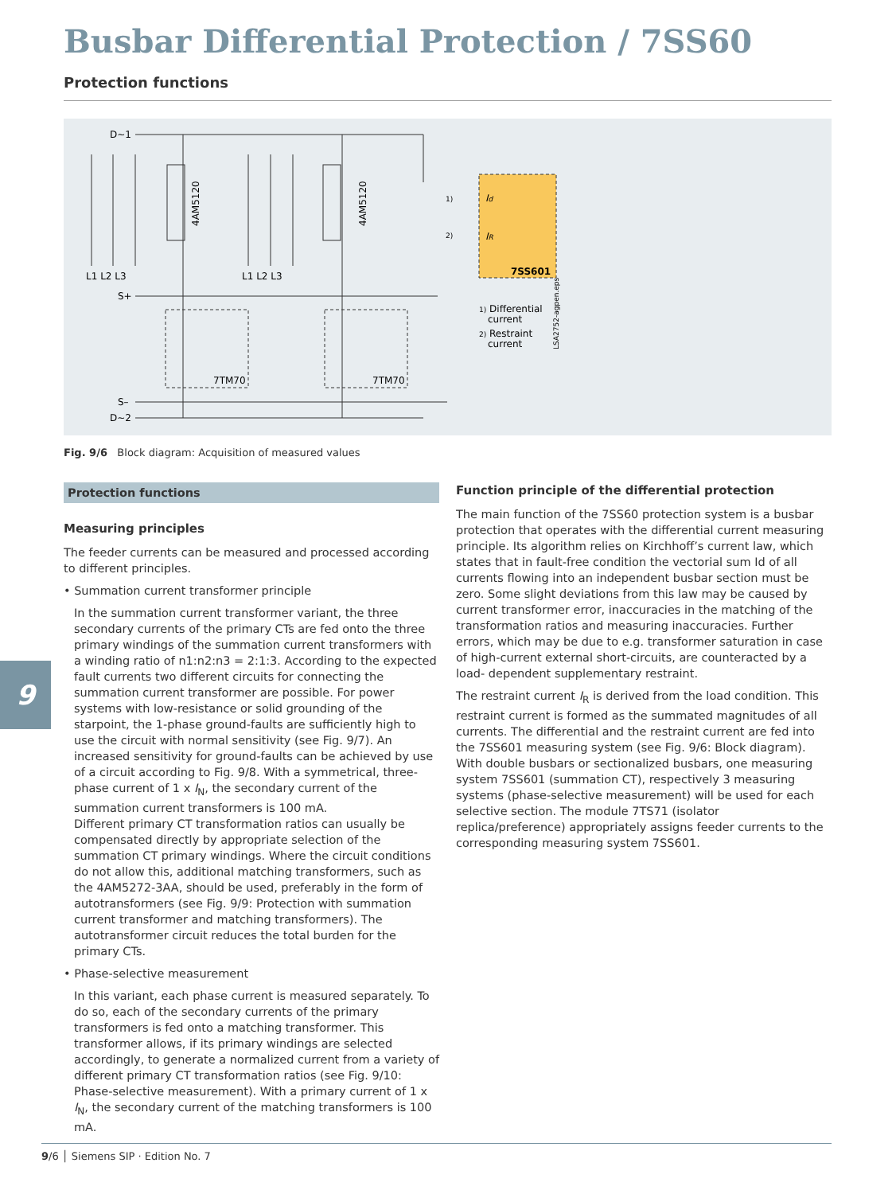Busbar Differential Protection / 7SS60
Protection functions
D~1
L1 L2 L3
L1 L2 L3
S+
S–
D~2
4AM5120
4AM5120
7TM70
7TM70
7SS601
Id
IR
1)
2)
1) Differential
current
2) Restraint
current
LSA2752-agpen.eps
Fig. 9/6 Block diagram: Acquisition of measured values
Protection functions
Measuring principles
The feeder currents can be measured and processed according to different principles.
• Summation current transformer principle
In the summation current transformer variant, the three secondary currents of the primary CTs are fed onto the three primary windings of the summation current transformers with a winding ratio of n1:n2:n3 = 2:1:3. According to the expected fault currents two different circuits for connecting the summation current transformer are possible. For power systems with low-resistance or solid grounding of the starpoint, the 1-phase ground-faults are sufficiently high to use the circuit with normal sensitivity (see Fig. 9/7). An increased sensitivity for ground-faults can be achieved by use of a circuit according to Fig. 9/8. With a symmetrical, three-phase current of 1 x I<sub>N</sub>, the secondary current of the summation current transformers is 100 mA.
Different primary CT transformation ratios can usually be compensated directly by appropriate selection of the summation CT primary windings. Where the circuit conditions do not allow this, additional matching transformers, such as the 4AM5272-3AA, should be used, preferably in the form of autotransformers (see Fig. 9/9: Protection with summation current transformer and matching transformers). The autotransformer circuit reduces the total burden for the primary CTs.
• Phase-selective measurement
In this variant, each phase current is measured separately. To do so, each of the secondary currents of the primary transformers is fed onto a matching transformer. This transformer allows, if its primary windings are selected accordingly, to generate a normalized current from a variety of different primary CT transformation ratios (see Fig. 9/10: Phase-selective measurement). With a primary current of 1 x I<sub>N</sub>, the secondary current of the matching transformers is 100 mA.
Function principle of the differential protection
The main function of the 7SS60 protection system is a busbar protection that operates with the differential current measuring principle. Its algorithm relies on Kirchhoff’s current law, which states that in fault-free condition the vectorial sum Id of all currents flowing into an independent busbar section must be zero. Some slight deviations from this law may be caused by current transformer error, inaccuracies in the matching of the transformation ratios and measuring inaccuracies. Further errors, which may be due to e.g. transformer saturation in case of high-current external short-circuits, are counteracted by a load- dependent supplementary restraint.
The restraint current I<sub>R</sub> is derived from the load condition. This restraint current is formed as the summated magnitudes of all currents. The differential and the restraint current are fed into the 7SS601 measuring system (see Fig. 9/6: Block diagram). With double busbars or sectionalized busbars, one measuring system 7SS601 (summation CT), respectively 3 measuring systems (phase-selective measurement) will be used for each selective section. The module 7TS71 (isolator replica/preference) appropriately assigns feeder currents to the corresponding measuring system 7SS601.
9
9/6 │ Siemens SIP · Edition No. 7